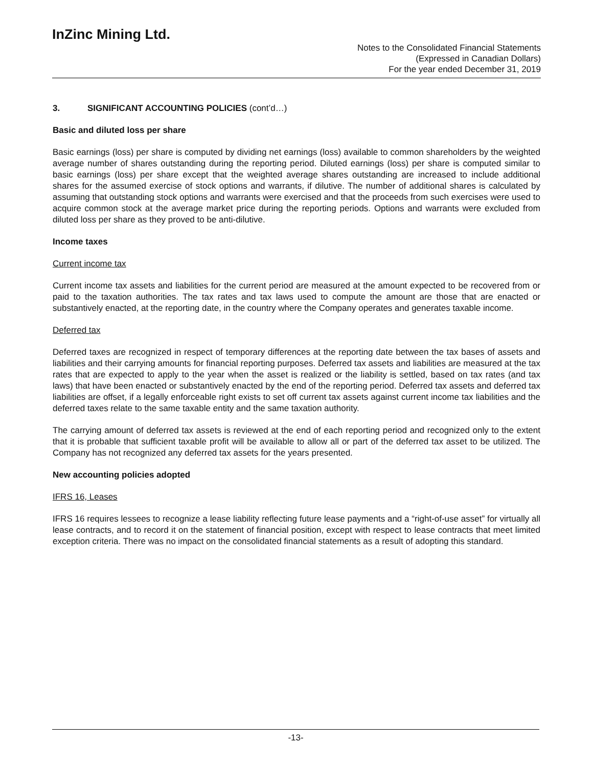InZinc Mining Ltd.
Notes to the Consolidated Financial Statements
(Expressed in Canadian Dollars)
For the year ended December 31, 2019
3. SIGNIFICANT ACCOUNTING POLICIES (cont’d…)
Basic and diluted loss per share
Basic earnings (loss) per share is computed by dividing net earnings (loss) available to common shareholders by the weighted average number of shares outstanding during the reporting period. Diluted earnings (loss) per share is computed similar to basic earnings (loss) per share except that the weighted average shares outstanding are increased to include additional shares for the assumed exercise of stock options and warrants, if dilutive. The number of additional shares is calculated by assuming that outstanding stock options and warrants were exercised and that the proceeds from such exercises were used to acquire common stock at the average market price during the reporting periods. Options and warrants were excluded from diluted loss per share as they proved to be anti-dilutive.
Income taxes
Current income tax
Current income tax assets and liabilities for the current period are measured at the amount expected to be recovered from or paid to the taxation authorities. The tax rates and tax laws used to compute the amount are those that are enacted or substantively enacted, at the reporting date, in the country where the Company operates and generates taxable income.
Deferred tax
Deferred taxes are recognized in respect of temporary differences at the reporting date between the tax bases of assets and liabilities and their carrying amounts for financial reporting purposes. Deferred tax assets and liabilities are measured at the tax rates that are expected to apply to the year when the asset is realized or the liability is settled, based on tax rates (and tax laws) that have been enacted or substantively enacted by the end of the reporting period. Deferred tax assets and deferred tax liabilities are offset, if a legally enforceable right exists to set off current tax assets against current income tax liabilities and the deferred taxes relate to the same taxable entity and the same taxation authority.
The carrying amount of deferred tax assets is reviewed at the end of each reporting period and recognized only to the extent that it is probable that sufficient taxable profit will be available to allow all or part of the deferred tax asset to be utilized. The Company has not recognized any deferred tax assets for the years presented.
New accounting policies adopted
IFRS 16, Leases
IFRS 16 requires lessees to recognize a lease liability reflecting future lease payments and a “right-of-use asset” for virtually all lease contracts, and to record it on the statement of financial position, except with respect to lease contracts that meet limited exception criteria. There was no impact on the consolidated financial statements as a result of adopting this standard.
-13-